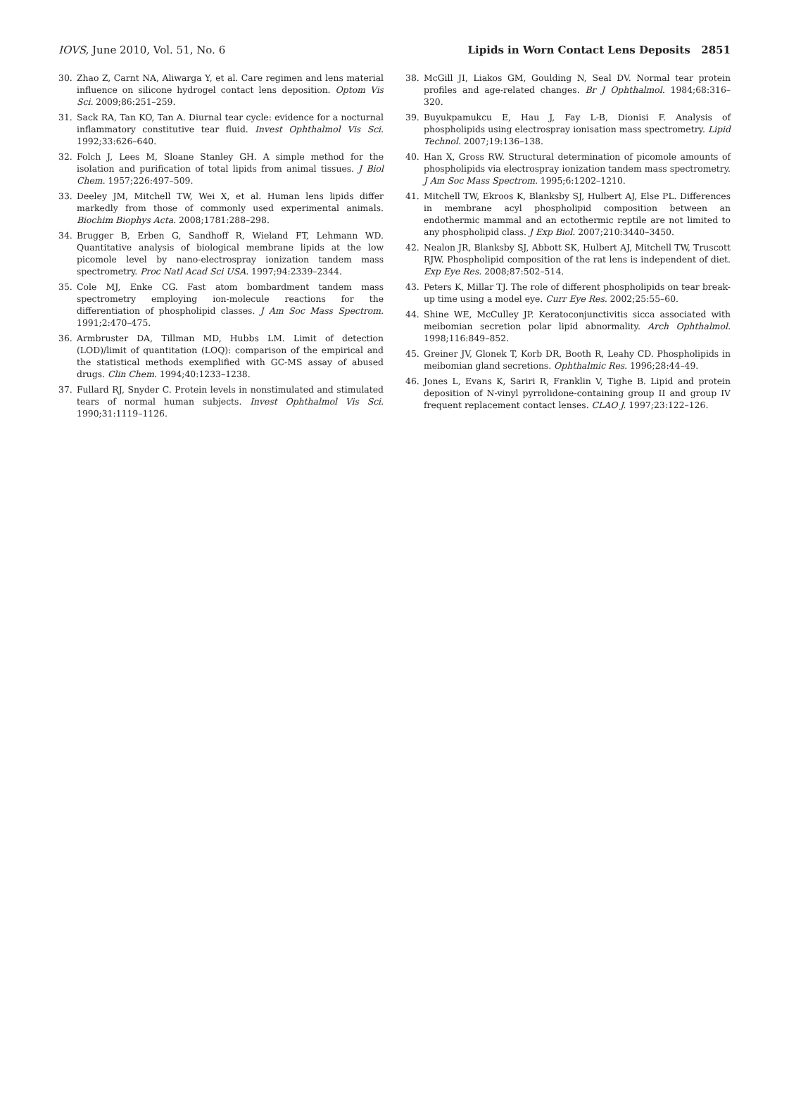IOVS, June 2010, Vol. 51, No. 6 Lipids in Worn Contact Lens Deposits 2851
30. Zhao Z, Carnt NA, Aliwarga Y, et al. Care regimen and lens material influence on silicone hydrogel contact lens deposition. Optom Vis Sci. 2009;86:251–259.
31. Sack RA, Tan KO, Tan A. Diurnal tear cycle: evidence for a nocturnal inflammatory constitutive tear fluid. Invest Ophthalmol Vis Sci. 1992;33:626–640.
32. Folch J, Lees M, Sloane Stanley GH. A simple method for the isolation and purification of total lipids from animal tissues. J Biol Chem. 1957;226:497–509.
33. Deeley JM, Mitchell TW, Wei X, et al. Human lens lipids differ markedly from those of commonly used experimental animals. Biochim Biophys Acta. 2008;1781:288–298.
34. Brugger B, Erben G, Sandhoff R, Wieland FT, Lehmann WD. Quantitative analysis of biological membrane lipids at the low picomole level by nano-electrospray ionization tandem mass spectrometry. Proc Natl Acad Sci USA. 1997;94:2339–2344.
35. Cole MJ, Enke CG. Fast atom bombardment tandem mass spectrometry employing ion-molecule reactions for the differentiation of phospholipid classes. J Am Soc Mass Spectrom. 1991;2:470–475.
36. Armbruster DA, Tillman MD, Hubbs LM. Limit of detection (LOD)/limit of quantitation (LOQ): comparison of the empirical and the statistical methods exemplified with GC-MS assay of abused drugs. Clin Chem. 1994;40:1233–1238.
37. Fullard RJ, Snyder C. Protein levels in nonstimulated and stimulated tears of normal human subjects. Invest Ophthalmol Vis Sci. 1990;31:1119–1126.
38. McGill JI, Liakos GM, Goulding N, Seal DV. Normal tear protein profiles and age-related changes. Br J Ophthalmol. 1984;68:316–320.
39. Buyukpamukcu E, Hau J, Fay L-B, Dionisi F. Analysis of phospholipids using electrospray ionisation mass spectrometry. Lipid Technol. 2007;19:136–138.
40. Han X, Gross RW. Structural determination of picomole amounts of phospholipids via electrospray ionization tandem mass spectrometry. J Am Soc Mass Spectrom. 1995;6:1202–1210.
41. Mitchell TW, Ekroos K, Blanksby SJ, Hulbert AJ, Else PL. Differences in membrane acyl phospholipid composition between an endothermic mammal and an ectothermic reptile are not limited to any phospholipid class. J Exp Biol. 2007;210:3440–3450.
42. Nealon JR, Blanksby SJ, Abbott SK, Hulbert AJ, Mitchell TW, Truscott RJW. Phospholipid composition of the rat lens is independent of diet. Exp Eye Res. 2008;87:502–514.
43. Peters K, Millar TJ. The role of different phospholipids on tear break-up time using a model eye. Curr Eye Res. 2002;25:55–60.
44. Shine WE, McCulley JP. Keratoconjunctivitis sicca associated with meibomian secretion polar lipid abnormality. Arch Ophthalmol. 1998;116:849–852.
45. Greiner JV, Glonek T, Korb DR, Booth R, Leahy CD. Phospholipids in meibomian gland secretions. Ophthalmic Res. 1996;28:44–49.
46. Jones L, Evans K, Sariri R, Franklin V, Tighe B. Lipid and protein deposition of N-vinyl pyrrolidone-containing group II and group IV frequent replacement contact lenses. CLAO J. 1997;23:122–126.